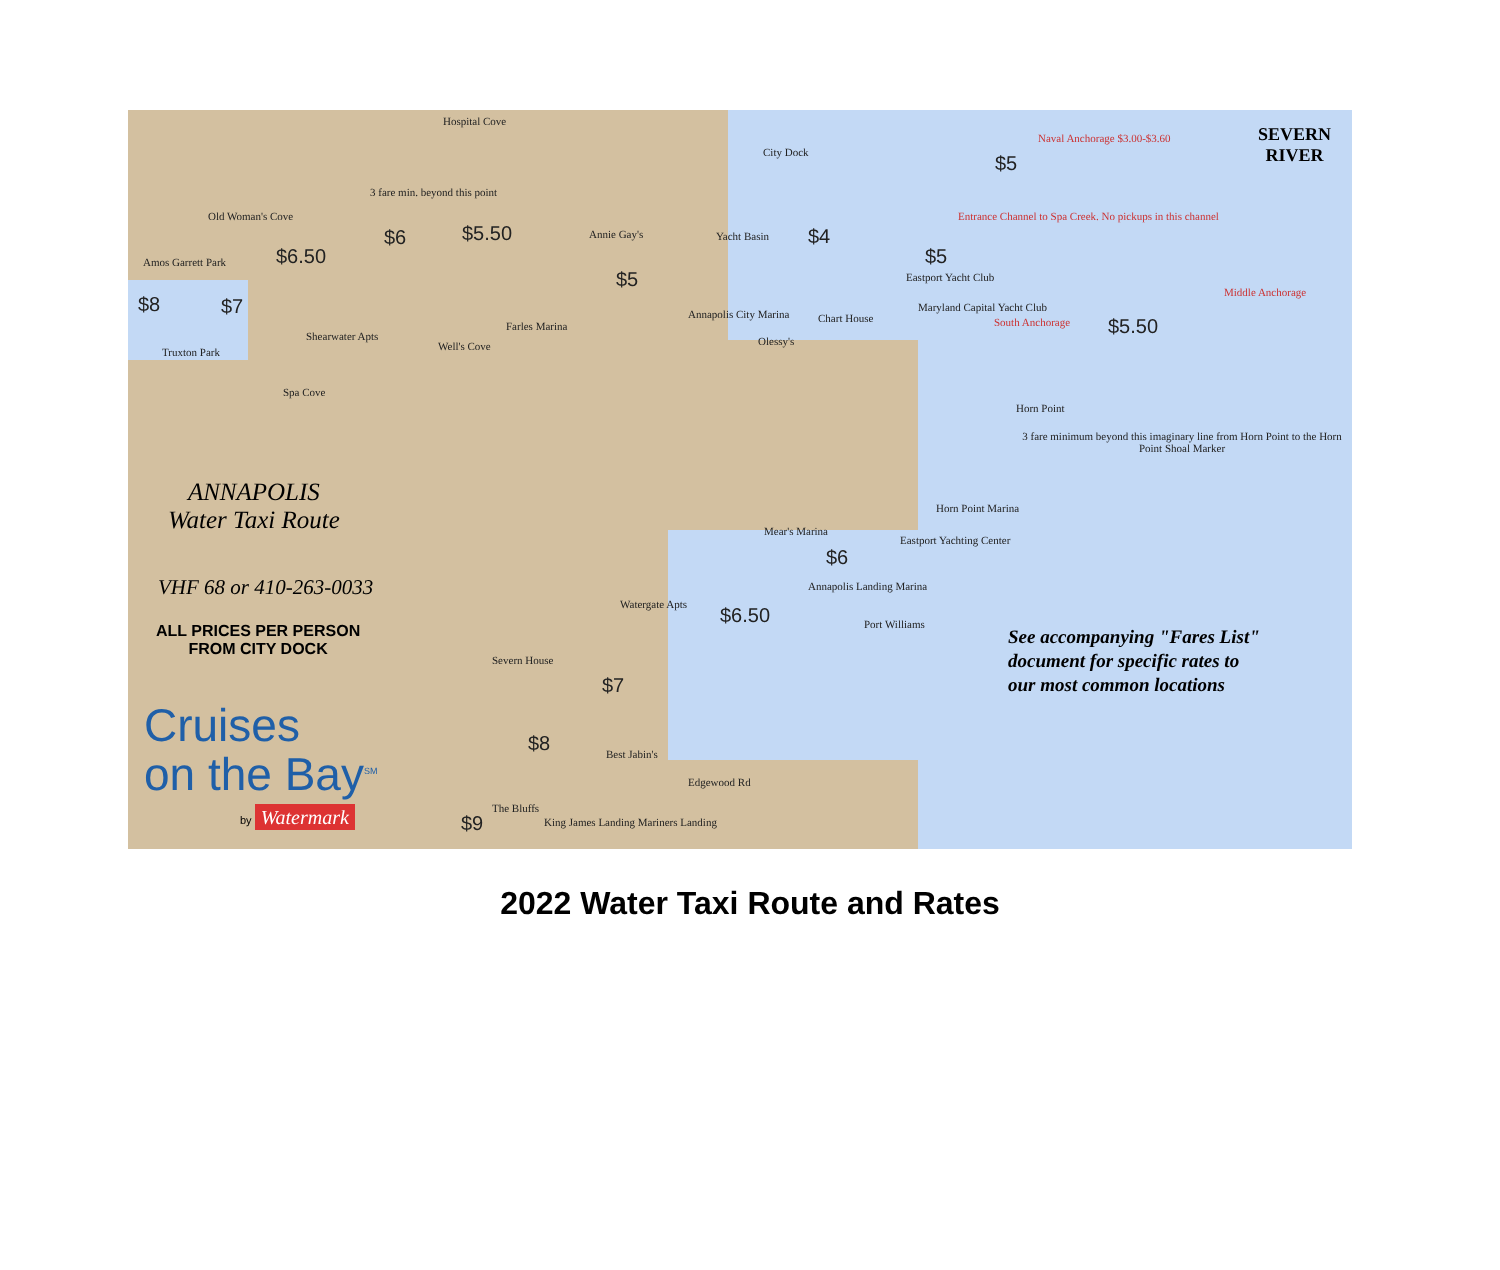Old Woman's Cove
Hospital Cove
City Dock $5
SEVERN
RIVER
Naval Anchorage $3.00-$3.60
Entrance Channel to Spa Creek. No pickups in this channel
3 fare min. beyond this point
$6 $5.50 $4
$5
$6.50
$8 $7
$5
Amos Garrett Park
Truxton Park
Shearwater Apts
Spa Cove
Well's Cove
Annie Gay's Yacht Basin
Annapolis City Marina
Farles Marina
Chart House
Olessy's
Eastport Yacht Club
Maryland Capital Yacht Club
South Anchorage
Middle Anchorage
$5.50
Horn Point
3 fare minimum beyond this imaginary line from Horn Point to the Horn Point Shoal Marker
Horn Point Marina
Eastport Yachting Center
Mear's Marina
$6
Annapolis Landing Marina
$6.50 Port Williams
Watergate Apts
Severn House
$7
$8 Best Jabin's
Edgewood Rd
The Bluffs
$9
King James Landing Mariners Landing
ANNAPOLIS
Water Taxi Route
VHF 68 or 410-263-0033
ALL PRICES PER PERSON
FROM CITY DOCK
Cruises
on the Bay<sup>SM</sup>
by Watermark
See accompanying "Fares List"
document for specific rates to
our most common locations
2022 Water Taxi Route and Rates